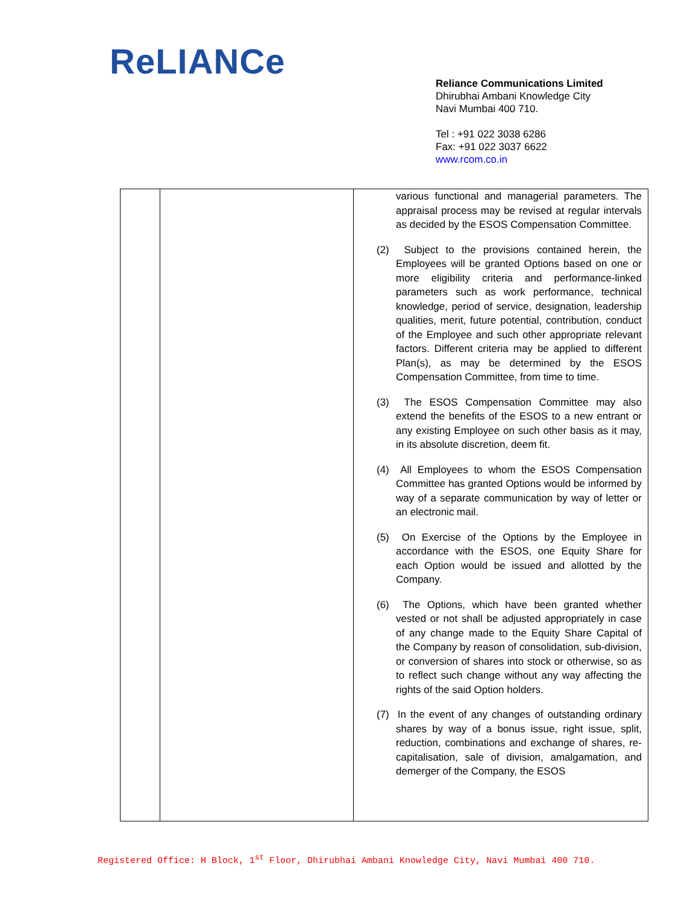ReLIANCe
Reliance Communications Limited
Dhirubhai Ambani Knowledge City
Navi Mumbai 400 710.
Tel : +91 022 3038 6286
Fax: +91 022 3037 6622
www.rcom.co.in
| | | various functional and managerial parameters. The appraisal process may be revised at regular intervals as decided by the ESOS Compensation Committee. (2) Subject to the provisions contained herein, the Employees will be granted Options based on one or more eligibility criteria and performance-linked parameters such as work performance, technical knowledge, period of service, designation, leadership qualities, merit, future potential, contribution, conduct of the Employee and such other appropriate relevant factors. Different criteria may be applied to different Plan(s), as may be determined by the ESOS Compensation Committee, from time to time. (3) The ESOS Compensation Committee may also extend the benefits of the ESOS to a new entrant or any existing Employee on such other basis as it may, in its absolute discretion, deem fit. (4) All Employees to whom the ESOS Compensation Committee has granted Options would be informed by way of a separate communication by way of letter or an electronic mail. (5) On Exercise of the Options by the Employee in accordance with the ESOS, one Equity Share for each Option would be issued and allotted by the Company. (6) The Options, which have been granted whether vested or not shall be adjusted appropriately in case of any change made to the Equity Share Capital of the Company by reason of consolidation, sub-division, or conversion of shares into stock or otherwise, so as to reflect such change without any way affecting the rights of the said Option holders. (7) In the event of any changes of outstanding ordinary shares by way of a bonus issue, right issue, split, reduction, combinations and exchange of shares, re-capitalisation, sale of division, amalgamation, and demerger of the Company, the ESOS |
Registered Office: H Block, 1<sup>st</sup> Floor, Dhirubhai Ambani Knowledge City, Navi Mumbai 400 710.